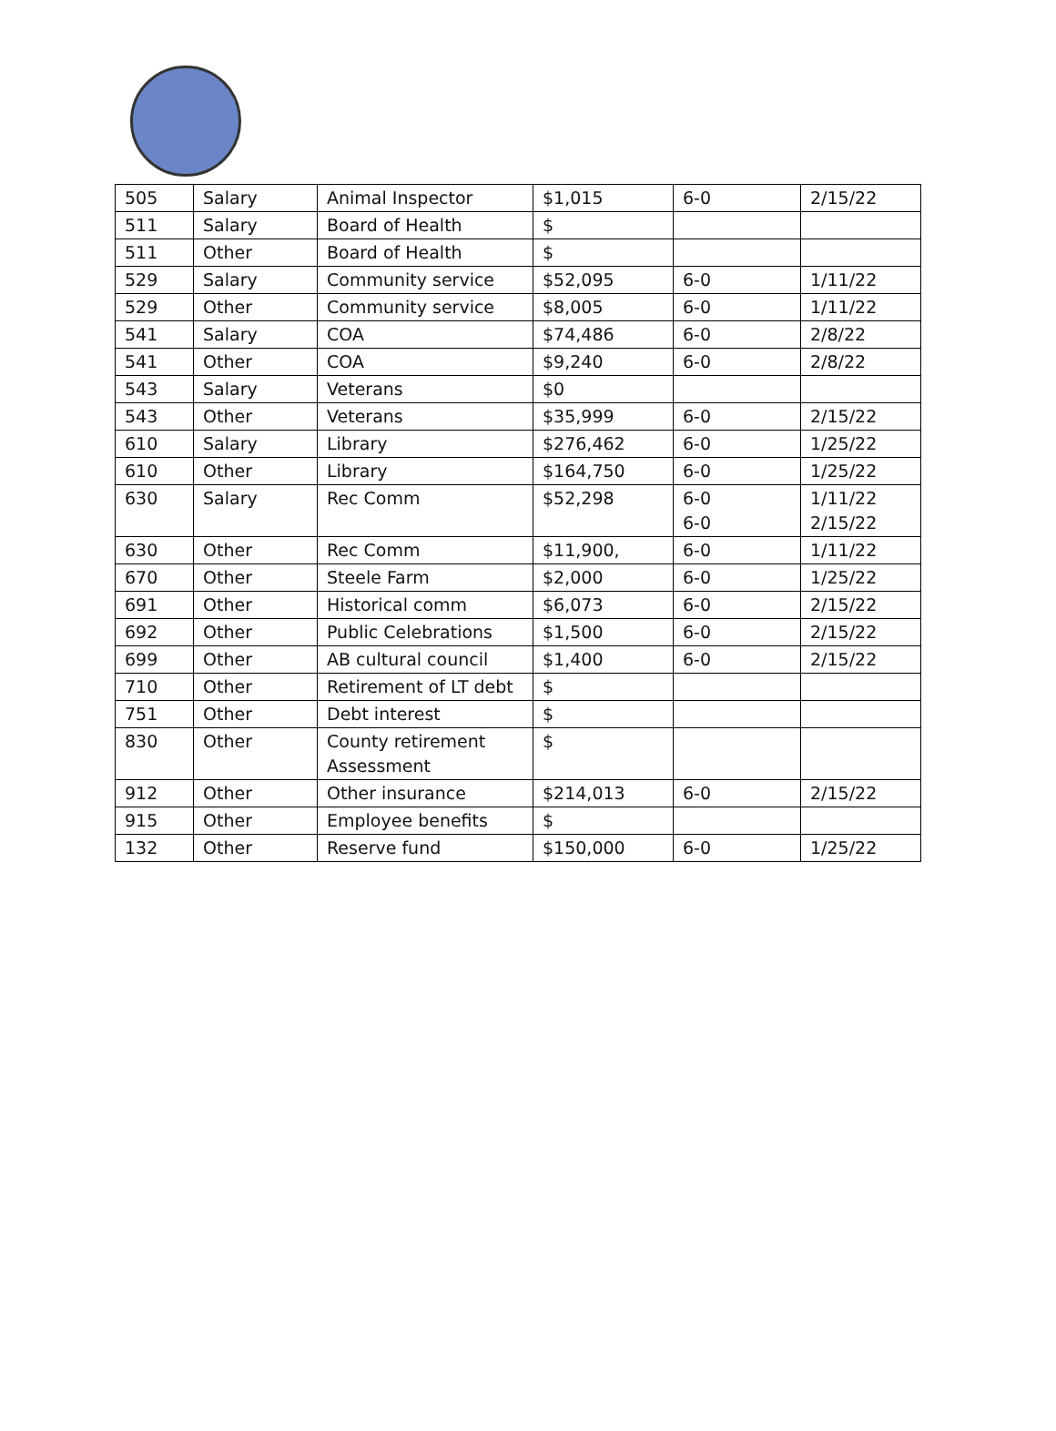| 505 | Salary | Animal Inspector | $1,015 | 6-0 | 2/15/22 |
| 511 | Salary | Board of Health | $ | | |
| 511 | Other | Board of Health | $ | | |
| 529 | Salary | Community service | $52,095 | 6-0 | 1/11/22 |
| 529 | Other | Community service | $8,005 | 6-0 | 1/11/22 |
| 541 | Salary | COA | $74,486 | 6-0 | 2/8/22 |
| 541 | Other | COA | $9,240 | 6-0 | 2/8/22 |
| 543 | Salary | Veterans | $0 | | |
| 543 | Other | Veterans | $35,999 | 6-0 | 2/15/22 |
| 610 | Salary | Library | $276,462 | 6-0 | 1/25/22 |
| 610 | Other | Library | $164,750 | 6-0 | 1/25/22 |
| 630 | Salary | Rec Comm | $52,298 | 6-0 6-0 | 1/11/22 2/15/22 |
| 630 | Other | Rec Comm | $11,900, | 6-0 | 1/11/22 |
| 670 | Other | Steele Farm | $2,000 | 6-0 | 1/25/22 |
| 691 | Other | Historical comm | $6,073 | 6-0 | 2/15/22 |
| 692 | Other | Public Celebrations | $1,500 | 6-0 | 2/15/22 |
| 699 | Other | AB cultural council | $1,400 | 6-0 | 2/15/22 |
| 710 | Other | Retirement of LT debt | $ | | |
| 751 | Other | Debt interest | $ | | |
| 830 | Other | County retirement Assessment | $ | | |
| 912 | Other | Other insurance | $214,013 | 6-0 | 2/15/22 |
| 915 | Other | Employee benefits | $ | | |
| 132 | Other | Reserve fund | $150,000 | 6-0 | 1/25/22 |